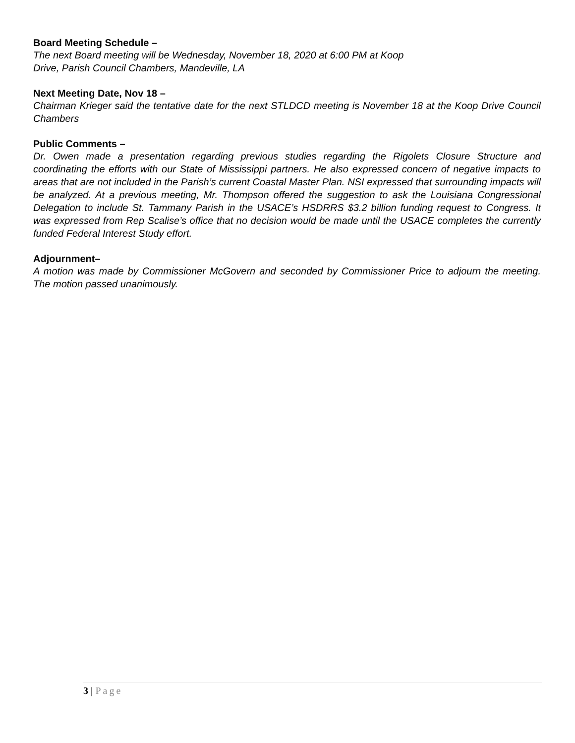Board Meeting Schedule –
The next Board meeting will be Wednesday, November 18, 2020 at 6:00 PM at Koop
Drive, Parish Council Chambers, Mandeville, LA
Next Meeting Date, Nov 18 –
Chairman Krieger said the tentative date for the next STLDCD meeting is November 18 at the Koop Drive Council Chambers
Public Comments –
Dr. Owen made a presentation regarding previous studies regarding the Rigolets Closure Structure and coordinating the efforts with our State of Mississippi partners. He also expressed concern of negative impacts to areas that are not included in the Parish’s current Coastal Master Plan. NSI expressed that surrounding impacts will be analyzed. At a previous meeting, Mr. Thompson offered the suggestion to ask the Louisiana Congressional Delegation to include St. Tammany Parish in the USACE’s HSDRRS $3.2 billion funding request to Congress. It was expressed from Rep Scalise’s office that no decision would be made until the USACE completes the currently funded Federal Interest Study effort.
Adjournment–
A motion was made by Commissioner McGovern and seconded by Commissioner Price to adjourn the meeting. The motion passed unanimously.
3 | Page